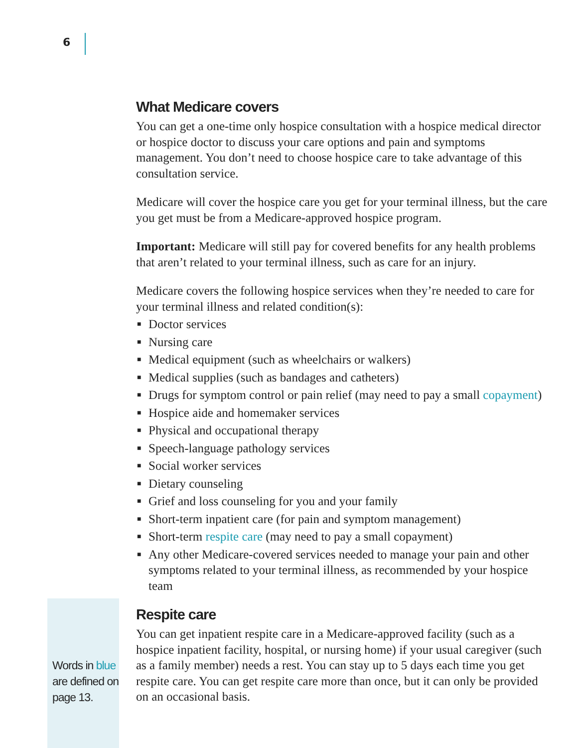6
Words in blue
are defined on
page 13.
What Medicare covers
You can get a one-time only hospice consultation with a hospice medical director or hospice doctor to discuss your care options and pain and symptoms management. You don’t need to choose hospice care to take advantage of this consultation service.
Medicare will cover the hospice care you get for your terminal illness, but the care you get must be from a Medicare-approved hospice program.
Important: Medicare will still pay for covered benefits for any health problems that aren’t related to your terminal illness, such as care for an injury.
Medicare covers the following hospice services when they’re needed to care for your terminal illness and related condition(s):
■ Doctor services
■ Nursing care
■ Medical equipment (such as wheelchairs or walkers)
■ Medical supplies (such as bandages and catheters)
■ Drugs for symptom control or pain relief (may need to pay a small copayment)
■ Hospice aide and homemaker services
■ Physical and occupational therapy
■ Speech-language pathology services
■ Social worker services
■ Dietary counseling
■ Grief and loss counseling for you and your family
■ Short-term inpatient care (for pain and symptom management)
■ Short-term respite care (may need to pay a small copayment)
■ Any other Medicare-covered services needed to manage your pain and other symptoms related to your terminal illness, as recommended by your hospice team
Respite care
You can get inpatient respite care in a Medicare-approved facility (such as a hospice inpatient facility, hospital, or nursing home) if your usual caregiver (such as a family member) needs a rest. You can stay up to 5 days each time you get respite care. You can get respite care more than once, but it can only be provided on an occasional basis.